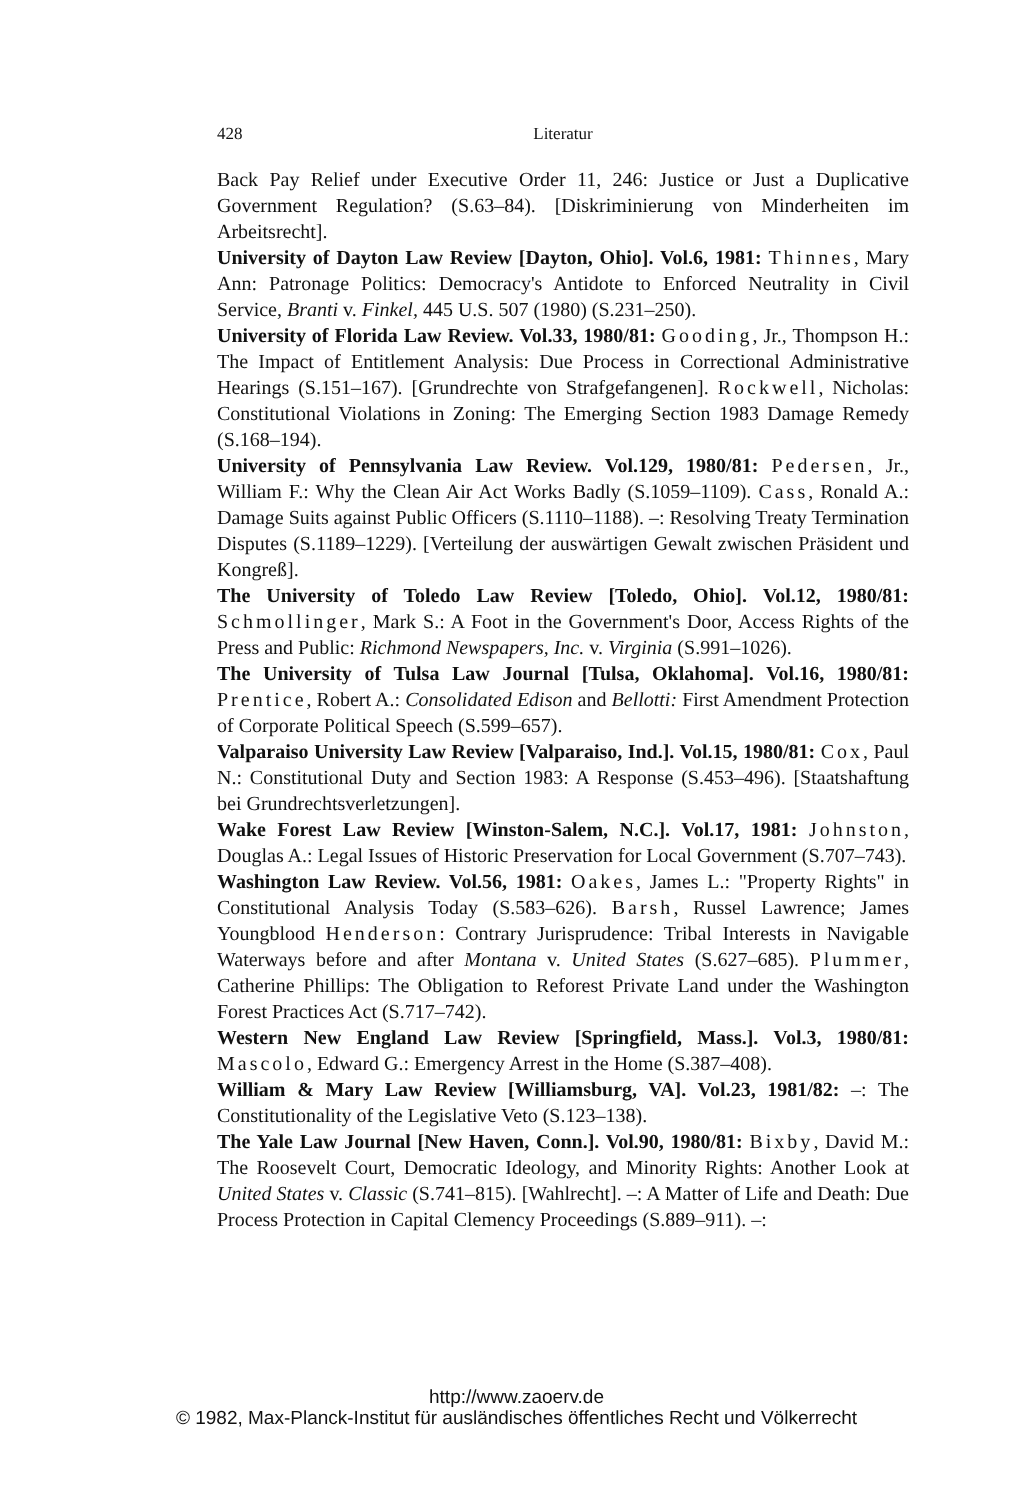428 Literatur
Back Pay Relief under Executive Order 11, 246: Justice or Just a Duplicative Government Regulation? (S.63–84). [Diskriminierung von Minderheiten im Arbeitsrecht].
University of Dayton Law Review [Dayton, Ohio]. Vol.6, 1981: Thinnes, Mary Ann: Patronage Politics: Democracy's Antidote to Enforced Neutrality in Civil Service, Branti v. Finkel, 445 U.S. 507 (1980) (S.231–250).
University of Florida Law Review. Vol.33, 1980/81: Gooding, Jr., Thompson H.: The Impact of Entitlement Analysis: Due Process in Correctional Administrative Hearings (S.151–167). [Grundrechte von Strafgefangenen]. Rockwell, Nicholas: Constitutional Violations in Zoning: The Emerging Section 1983 Damage Remedy (S.168–194).
University of Pennsylvania Law Review. Vol.129, 1980/81: Pedersen, Jr., William F.: Why the Clean Air Act Works Badly (S.1059–1109). Cass, Ronald A.: Damage Suits against Public Officers (S.1110–1188). –: Resolving Treaty Termination Disputes (S.1189–1229). [Verteilung der auswärtigen Gewalt zwischen Präsident und Kongreß].
The University of Toledo Law Review [Toledo, Ohio]. Vol.12, 1980/81: Schmollinger, Mark S.: A Foot in the Government's Door, Access Rights of the Press and Public: Richmond Newspapers, Inc. v. Virginia (S.991–1026).
The University of Tulsa Law Journal [Tulsa, Oklahoma]. Vol.16, 1980/81: Prentice, Robert A.: Consolidated Edison and Bellotti: First Amendment Protection of Corporate Political Speech (S.599–657).
Valparaiso University Law Review [Valparaiso, Ind.]. Vol.15, 1980/81: Cox, Paul N.: Constitutional Duty and Section 1983: A Response (S.453–496). [Staatshaftung bei Grundrechtsverletzungen].
Wake Forest Law Review [Winston-Salem, N.C.]. Vol.17, 1981: Johnston, Douglas A.: Legal Issues of Historic Preservation for Local Government (S.707–743).
Washington Law Review. Vol.56, 1981: Oakes, James L.: "Property Rights" in Constitutional Analysis Today (S.583–626). Barsh, Russel Lawrence; James Youngblood Henderson: Contrary Jurisprudence: Tribal Interests in Navigable Waterways before and after Montana v. United States (S.627–685). Plummer, Catherine Phillips: The Obligation to Reforest Private Land under the Washington Forest Practices Act (S.717–742).
Western New England Law Review [Springfield, Mass.]. Vol.3, 1980/81: Mascolo, Edward G.: Emergency Arrest in the Home (S.387–408).
William & Mary Law Review [Williamsburg, VA]. Vol.23, 1981/82: –: The Constitutionality of the Legislative Veto (S.123–138).
The Yale Law Journal [New Haven, Conn.]. Vol.90, 1980/81: Bixby, David M.: The Roosevelt Court, Democratic Ideology, and Minority Rights: Another Look at United States v. Classic (S.741–815). [Wahlrecht]. –: A Matter of Life and Death: Due Process Protection in Capital Clemency Proceedings (S.889–911). –:
http://www.zaoerv.de
© 1982, Max-Planck-Institut für ausländisches öffentliches Recht und Völkerrecht